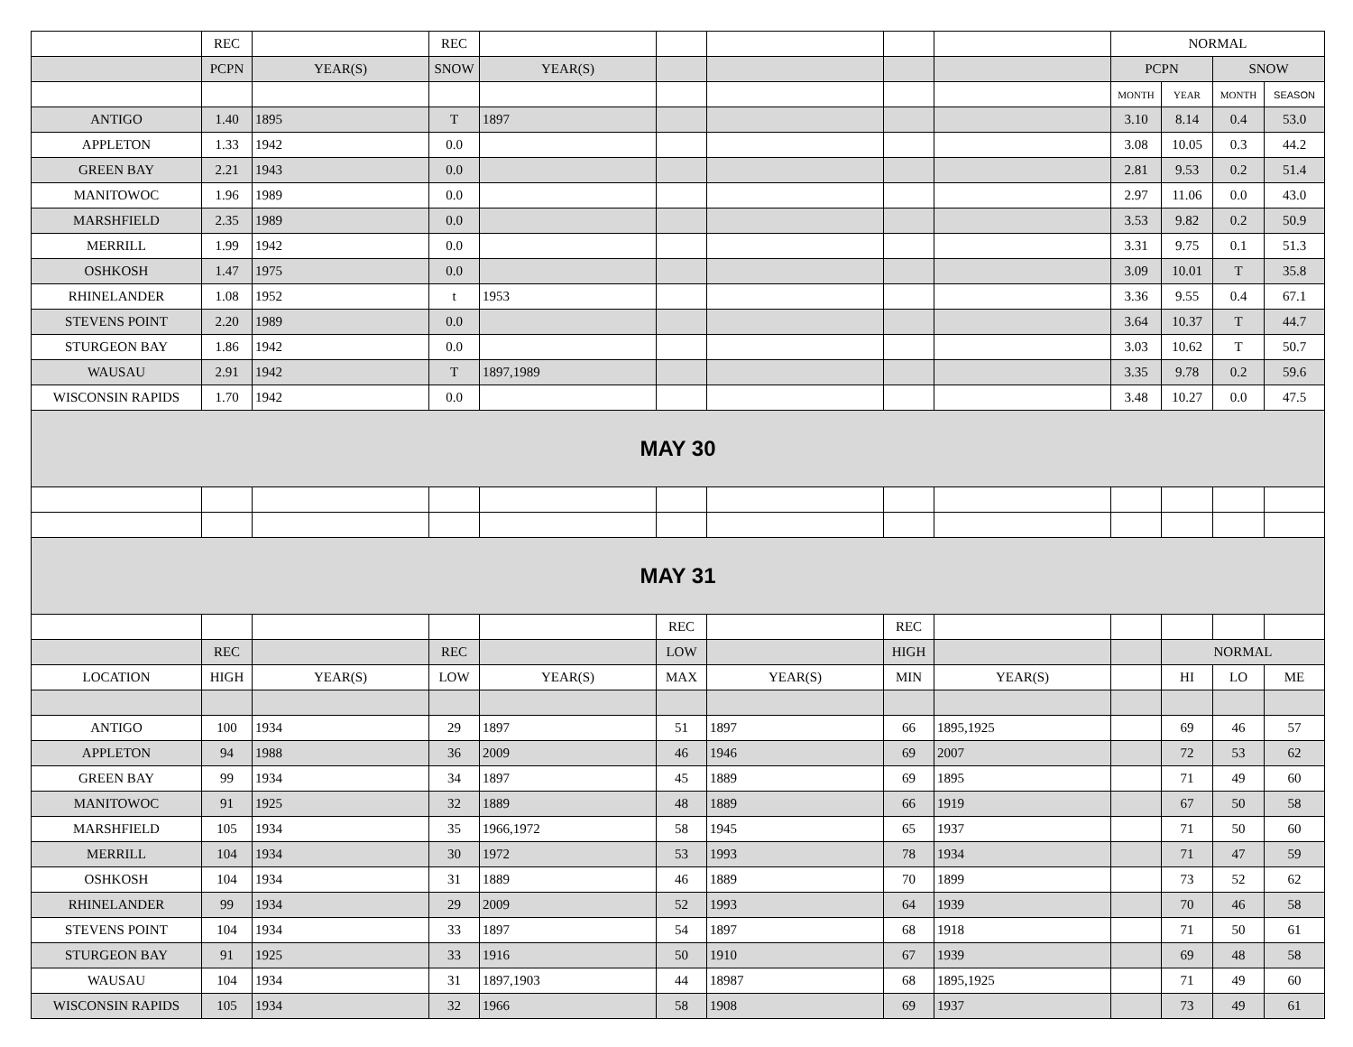| | REC | | REC | | | | | | NORMAL | | | |
| | PCPN | YEAR(S) | SNOW | YEAR(S) | | | | | PCPN | | SNOW | |
| | | | | | | | | | MONTH | YEAR | MONTH | SEASON |
| ANTIGO | 1.40 | 1895 | T | 1897 | | | | | 3.10 | 8.14 | 0.4 | 53.0 |
| APPLETON | 1.33 | 1942 | 0.0 | | | | | | 3.08 | 10.05 | 0.3 | 44.2 |
| GREEN BAY | 2.21 | 1943 | 0.0 | | | | | | 2.81 | 9.53 | 0.2 | 51.4 |
| MANITOWOC | 1.96 | 1989 | 0.0 | | | | | | 2.97 | 11.06 | 0.0 | 43.0 |
| MARSHFIELD | 2.35 | 1989 | 0.0 | | | | | | 3.53 | 9.82 | 0.2 | 50.9 |
| MERRILL | 1.99 | 1942 | 0.0 | | | | | | 3.31 | 9.75 | 0.1 | 51.3 |
| OSHKOSH | 1.47 | 1975 | 0.0 | | | | | | 3.09 | 10.01 | T | 35.8 |
| RHINELANDER | 1.08 | 1952 | t | 1953 | | | | | 3.36 | 9.55 | 0.4 | 67.1 |
| STEVENS POINT | 2.20 | 1989 | 0.0 | | | | | | 3.64 | 10.37 | T | 44.7 |
| STURGEON BAY | 1.86 | 1942 | 0.0 | | | | | | 3.03 | 10.62 | T | 50.7 |
| WAUSAU | 2.91 | 1942 | T | 1897,1989 | | | | | 3.35 | 9.78 | 0.2 | 59.6 |
| WISCONSIN RAPIDS | 1.70 | 1942 | 0.0 | | | | | | 3.48 | 10.27 | 0.0 | 47.5 |
| MAY 30 | | | | | | | | | | | | |
| MAY 31 | | | | | | | | | | | | |
| | | | | | REC | | REC | | | | | |
| | REC | | REC | | LOW | | HIGH | | | NORMAL | | |
| LOCATION | HIGH | YEAR(S) | LOW | YEAR(S) | MAX | YEAR(S) | MIN | YEAR(S) | | HI | LO | ME |
| ANTIGO | 100 | 1934 | 29 | 1897 | 51 | 1897 | 66 | 1895,1925 | | 69 | 46 | 57 |
| APPLETON | 94 | 1988 | 36 | 2009 | 46 | 1946 | 69 | 2007 | | 72 | 53 | 62 |
| GREEN BAY | 99 | 1934 | 34 | 1897 | 45 | 1889 | 69 | 1895 | | 71 | 49 | 60 |
| MANITOWOC | 91 | 1925 | 32 | 1889 | 48 | 1889 | 66 | 1919 | | 67 | 50 | 58 |
| MARSHFIELD | 105 | 1934 | 35 | 1966,1972 | 58 | 1945 | 65 | 1937 | | 71 | 50 | 60 |
| MERRILL | 104 | 1934 | 30 | 1972 | 53 | 1993 | 78 | 1934 | | 71 | 47 | 59 |
| OSHKOSH | 104 | 1934 | 31 | 1889 | 46 | 1889 | 70 | 1899 | | 73 | 52 | 62 |
| RHINELANDER | 99 | 1934 | 29 | 2009 | 52 | 1993 | 64 | 1939 | | 70 | 46 | 58 |
| STEVENS POINT | 104 | 1934 | 33 | 1897 | 54 | 1897 | 68 | 1918 | | 71 | 50 | 61 |
| STURGEON BAY | 91 | 1925 | 33 | 1916 | 50 | 1910 | 67 | 1939 | | 69 | 48 | 58 |
| WAUSAU | 104 | 1934 | 31 | 1897,1903 | 44 | 18987 | 68 | 1895,1925 | | 71 | 49 | 60 |
| WISCONSIN RAPIDS | 105 | 1934 | 32 | 1966 | 58 | 1908 | 69 | 1937 | | 73 | 49 | 61 |